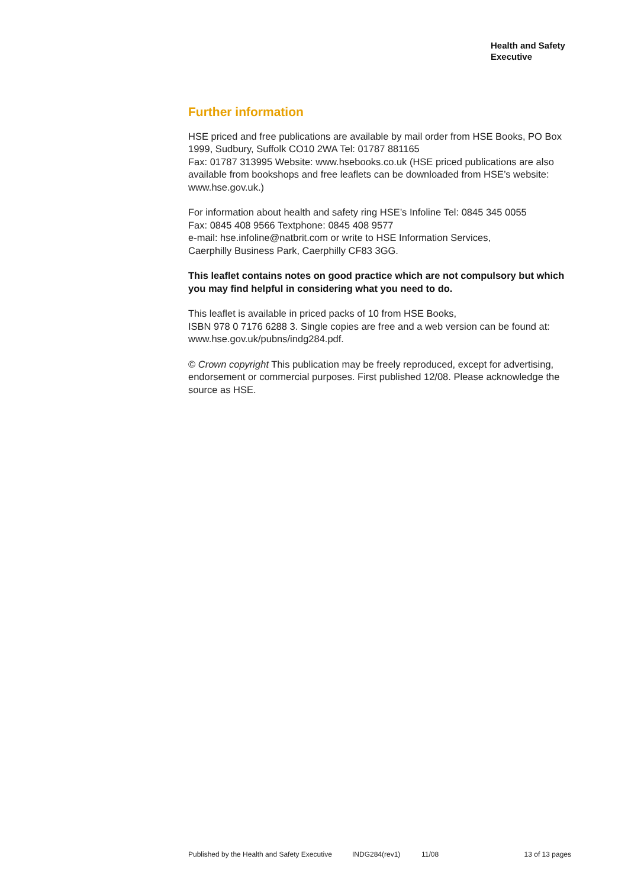Health and Safety
Executive
Further information
HSE priced and free publications are available by mail order from HSE Books, PO Box 1999, Sudbury, Suffolk CO10 2WA Tel: 01787 881165
Fax: 01787 313995 Website: www.hsebooks.co.uk (HSE priced publications are also available from bookshops and free leaflets can be downloaded from HSE’s website: www.hse.gov.uk.)
For information about health and safety ring HSE’s Infoline Tel: 0845 345 0055
Fax: 0845 408 9566 Textphone: 0845 408 9577
e-mail: hse.infoline@natbrit.com or write to HSE Information Services,
Caerphilly Business Park, Caerphilly CF83 3GG.
This leaflet contains notes on good practice which are not compulsory but which you may find helpful in considering what you need to do.
This leaflet is available in priced packs of 10 from HSE Books,
ISBN 978 0 7176 6288 3. Single copies are free and a web version can be found at: www.hse.gov.uk/pubns/indg284.pdf.
© Crown copyright This publication may be freely reproduced, except for advertising, endorsement or commercial purposes. First published 12/08. Please acknowledge the source as HSE.
Published by the Health and Safety Executive INDG284(rev1) 11/08 13 of 13 pages